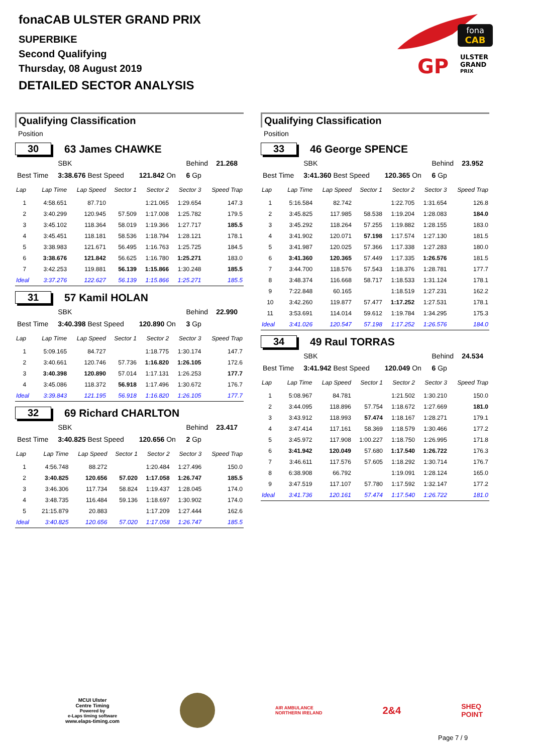fonaCAB ULSTER GRAND PRIX
SUPERBIKE
Second Qualifying
Thursday, 08 August 2019
DETAILED SECTOR ANALYSIS
fona
CAB
GP
ULSTER
GRAND
PRIX
Qualifying Classification
Position
30 63 James CHAWKE
| | SBK | | Behind | 21.268 |
| Best Time | 3:38.676 Best Speed | 121.842 On | 6 Gp | |
| Lap | Lap Time | Lap Speed | Sector 1 | Sector 2 | Sector 3 | Speed Trap |
| --- | --- | --- | --- | --- | --- | --- |
| 1 | 4:58.651 | 87.710 | | 1:21.065 | 1:29.654 | 147.3 |
| 2 | 3:40.299 | 120.945 | 57.509 | 1:17.008 | 1:25.782 | 179.5 |
| 3 | 3:45.102 | 118.364 | 58.019 | 1:19.366 | 1:27.717 | 185.5 |
| 4 | 3:45.451 | 118.181 | 58.536 | 1:18.794 | 1:28.121 | 178.1 |
| 5 | 3:38.983 | 121.671 | 56.495 | 1:16.763 | 1:25.725 | 184.5 |
| 6 | 3:38.676 | 121.842 | 56.625 | 1:16.780 | 1:25.271 | 183.0 |
| 7 | 3:42.253 | 119.881 | 56.139 | 1:15.866 | 1:30.248 | 185.5 |
| Ideal | 3:37.276 | 122.627 | 56.139 | 1:15.866 | 1:25.271 | 185.5 |
31 57 Kamil HOLAN
| | SBK | | Behind | 22.990 |
| Best Time | 3:40.398 Best Speed | 120.890 On | 3 Gp | |
| Lap | Lap Time | Lap Speed | Sector 1 | Sector 2 | Sector 3 | Speed Trap |
| --- | --- | --- | --- | --- | --- | --- |
| 1 | 5:09.165 | 84.727 | | 1:18.775 | 1:30.174 | 147.7 |
| 2 | 3:40.661 | 120.746 | 57.736 | 1:16.820 | 1:26.105 | 172.6 |
| 3 | 3:40.398 | 120.890 | 57.014 | 1:17.131 | 1:26.253 | 177.7 |
| 4 | 3:45.086 | 118.372 | 56.918 | 1:17.496 | 1:30.672 | 176.7 |
| Ideal | 3:39.843 | 121.195 | 56.918 | 1:16.820 | 1:26.105 | 177.7 |
32 69 Richard CHARLTON
| | SBK | | Behind | 23.417 |
| Best Time | 3:40.825 Best Speed | 120.656 On | 2 Gp | |
| Lap | Lap Time | Lap Speed | Sector 1 | Sector 2 | Sector 3 | Speed Trap |
| --- | --- | --- | --- | --- | --- | --- |
| 1 | 4:56.748 | 88.272 | | 1:20.484 | 1:27.496 | 150.0 |
| 2 | 3:40.825 | 120.656 | 57.020 | 1:17.058 | 1:26.747 | 185.5 |
| 3 | 3:46.306 | 117.734 | 58.824 | 1:19.437 | 1:28.045 | 174.0 |
| 4 | 3:48.735 | 116.484 | 59.136 | 1:18.697 | 1:30.902 | 174.0 |
| 5 | 21:15.879 | 20.883 | | 1:17.209 | 1:27.444 | 162.6 |
| Ideal | 3:40.825 | 120.656 | 57.020 | 1:17.058 | 1:26.747 | 185.5 |
Qualifying Classification
Position
33 46 George SPENCE
| | SBK | | Behind | 23.952 |
| Best Time | 3:41.360 Best Speed | 120.365 On | 6 Gp | |
| Lap | Lap Time | Lap Speed | Sector 1 | Sector 2 | Sector 3 | Speed Trap |
| --- | --- | --- | --- | --- | --- | --- |
| 1 | 5:16.584 | 82.742 | | 1:22.705 | 1:31.654 | 126.8 |
| 2 | 3:45.825 | 117.985 | 58.538 | 1:19.204 | 1:28.083 | 184.0 |
| 3 | 3:45.292 | 118.264 | 57.255 | 1:19.882 | 1:28.155 | 183.0 |
| 4 | 3:41.902 | 120.071 | 57.198 | 1:17.574 | 1:27.130 | 181.5 |
| 5 | 3:41.987 | 120.025 | 57.366 | 1:17.338 | 1:27.283 | 180.0 |
| 6 | 3:41.360 | 120.365 | 57.449 | 1:17.335 | 1:26.576 | 181.5 |
| 7 | 3:44.700 | 118.576 | 57.543 | 1:18.376 | 1:28.781 | 177.7 |
| 8 | 3:48.374 | 116.668 | 58.717 | 1:18.533 | 1:31.124 | 178.1 |
| 9 | 7:22.848 | 60.165 | | 1:18.519 | 1:27.231 | 162.2 |
| 10 | 3:42.260 | 119.877 | 57.477 | 1:17.252 | 1:27.531 | 178.1 |
| 11 | 3:53.691 | 114.014 | 59.612 | 1:19.784 | 1:34.295 | 175.3 |
| Ideal | 3:41.026 | 120.547 | 57.198 | 1:17.252 | 1:26.576 | 184.0 |
34 49 Raul TORRAS
| | SBK | | Behind | 24.534 |
| Best Time | 3:41.942 Best Speed | 120.049 On | 6 Gp | |
| Lap | Lap Time | Lap Speed | Sector 1 | Sector 2 | Sector 3 | Speed Trap |
| --- | --- | --- | --- | --- | --- | --- |
| 1 | 5:08.967 | 84.781 | | 1:21.502 | 1:30.210 | 150.0 |
| 2 | 3:44.095 | 118.896 | 57.754 | 1:18.672 | 1:27.669 | 181.0 |
| 3 | 3:43.912 | 118.993 | 57.474 | 1:18.167 | 1:28.271 | 179.1 |
| 4 | 3:47.414 | 117.161 | 58.369 | 1:18.579 | 1:30.466 | 177.2 |
| 5 | 3:45.972 | 117.908 | 1:00.227 | 1:18.750 | 1:26.995 | 171.8 |
| 6 | 3:41.942 | 120.049 | 57.680 | 1:17.540 | 1:26.722 | 176.3 |
| 7 | 3:46.611 | 117.576 | 57.605 | 1:18.292 | 1:30.714 | 176.7 |
| 8 | 6:38.908 | 66.792 | | 1:19.091 | 1:28.124 | 165.0 |
| 9 | 3:47.519 | 117.107 | 57.780 | 1:17.592 | 1:32.147 | 177.2 |
| Ideal | 3:41.736 | 120.161 | 57.474 | 1:17.540 | 1:26.722 | 181.0 |
MCUI Ulster
Centre Timing
Powered by
e-Laps timing software
www.elaps-timing.com
AIR AMBULANCE
NORTHERN IRELAND
2&4
SHEQ
POINT
Page 7 / 9